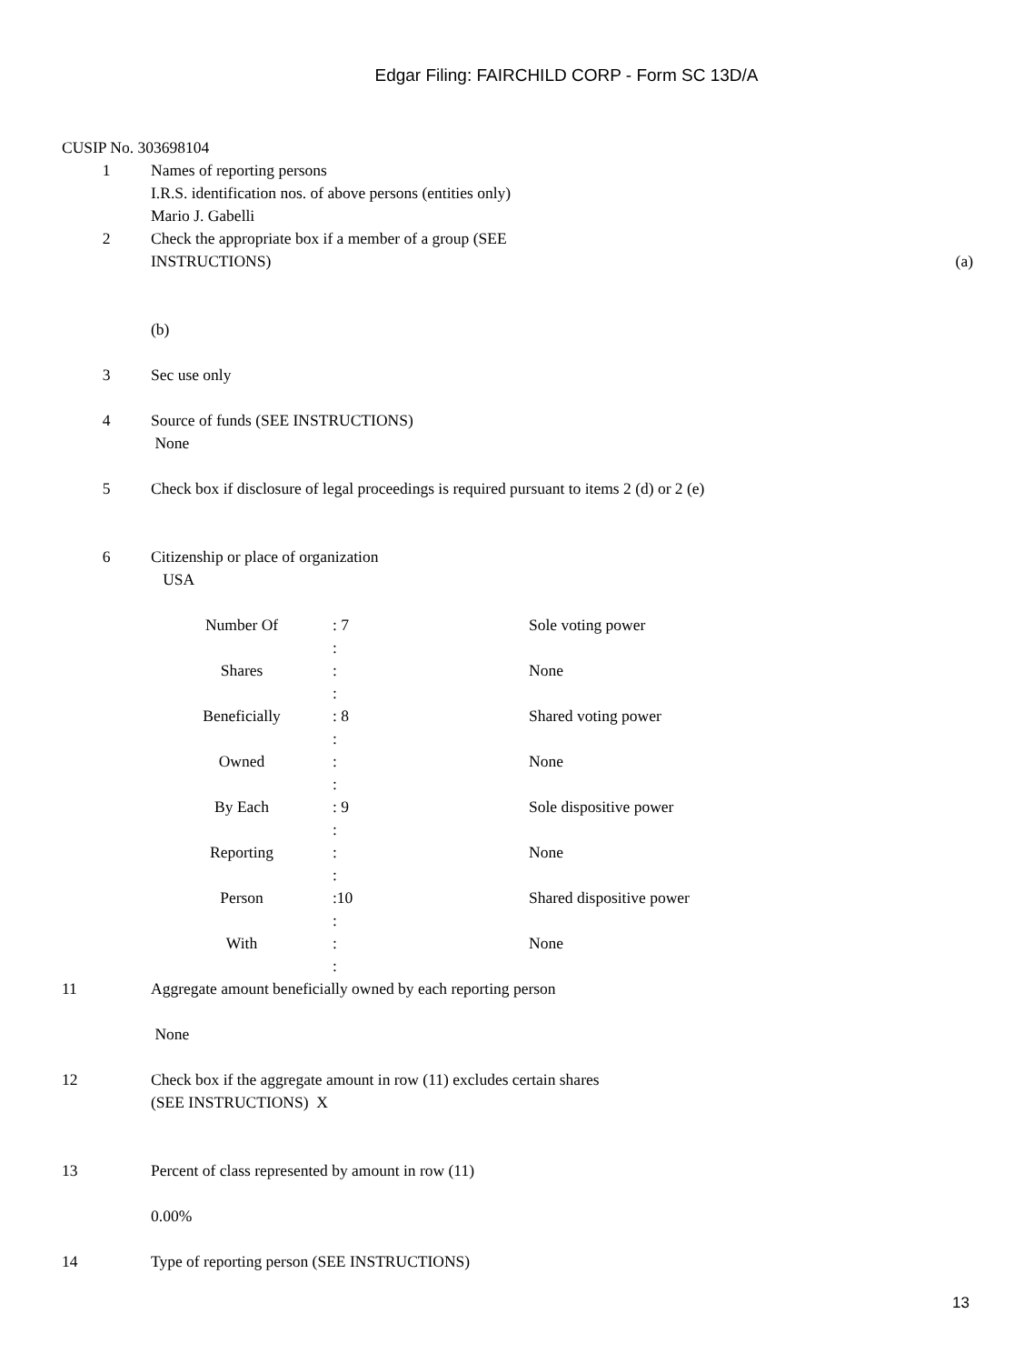Edgar Filing: FAIRCHILD CORP - Form SC 13D/A
CUSIP No. 303698104
1 Names of reporting persons
I.R.S. identification nos. of above persons (entities only)
Mario J. Gabelli
2 Check the appropriate box if a member of a group (SEE
INSTRUCTIONS) (a)
(b)
3 Sec use only
4 Source of funds (SEE INSTRUCTIONS)
None
5 Check box if disclosure of legal proceedings is required pursuant to items 2 (d) or 2 (e)
6 Citizenship or place of organization
USA
| Number Of | : 7 | Sole voting power |
| | : | |
| Shares | : | None |
| | : | |
| Beneficially | : 8 | Shared voting power |
| | : | |
| Owned | : | None |
| | : | |
| By Each | : 9 | Sole dispositive power |
| | : | |
| Reporting | : | None |
| | : | |
| Person | :10 | Shared dispositive power |
| | : | |
| With | : | None |
| | : | |
11 Aggregate amount beneficially owned by each reporting person
None
12 Check box if the aggregate amount in row (11) excludes certain shares
(SEE INSTRUCTIONS) X
13 Percent of class represented by amount in row (11)
0.00%
14 Type of reporting person (SEE INSTRUCTIONS)
13